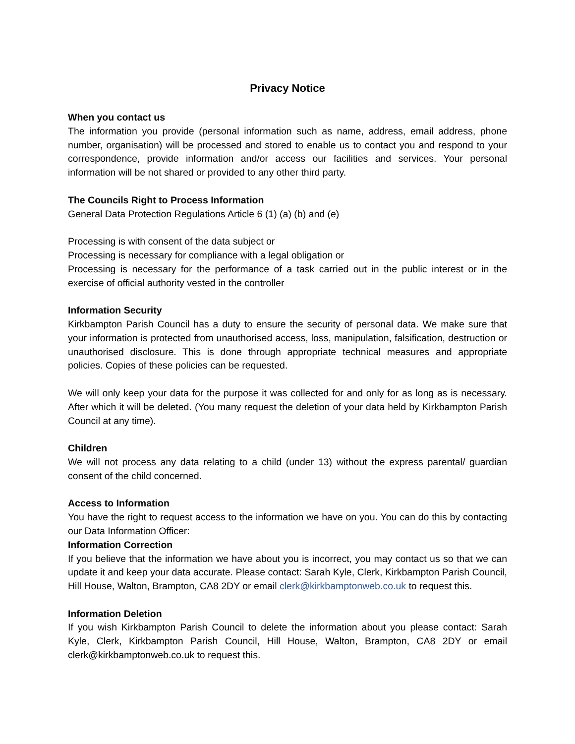Privacy Notice
When you contact us
The information you provide (personal information such as name, address, email address, phone number, organisation) will be processed and stored to enable us to contact you and respond to your correspondence, provide information and/or access our facilities and services. Your personal information will be not shared or provided to any other third party.
The Councils Right to Process Information
General Data Protection Regulations Article 6 (1) (a) (b) and (e)
Processing is with consent of the data subject or
Processing is necessary for compliance with a legal obligation or
Processing is necessary for the performance of a task carried out in the public interest or in the exercise of official authority vested in the controller
Information Security
Kirkbampton Parish Council has a duty to ensure the security of personal data. We make sure that your information is protected from unauthorised access, loss, manipulation, falsification, destruction or unauthorised disclosure. This is done through appropriate technical measures and appropriate policies. Copies of these policies can be requested.
We will only keep your data for the purpose it was collected for and only for as long as is necessary. After which it will be deleted. (You many request the deletion of your data held by Kirkbampton Parish Council at any time).
Children
We will not process any data relating to a child (under 13) without the express parental/ guardian consent of the child concerned.
Access to Information
You have the right to request access to the information we have on you. You can do this by contacting our Data Information Officer:
Information Correction
If you believe that the information we have about you is incorrect, you may contact us so that we can update it and keep your data accurate. Please contact: Sarah Kyle, Clerk, Kirkbampton Parish Council, Hill House, Walton, Brampton, CA8 2DY or email clerk@kirkbamptonweb.co.uk to request this.
Information Deletion
If you wish Kirkbampton Parish Council to delete the information about you please contact: Sarah Kyle, Clerk, Kirkbampton Parish Council, Hill House, Walton, Brampton, CA8 2DY or email clerk@kirkbamptonweb.co.uk to request this.